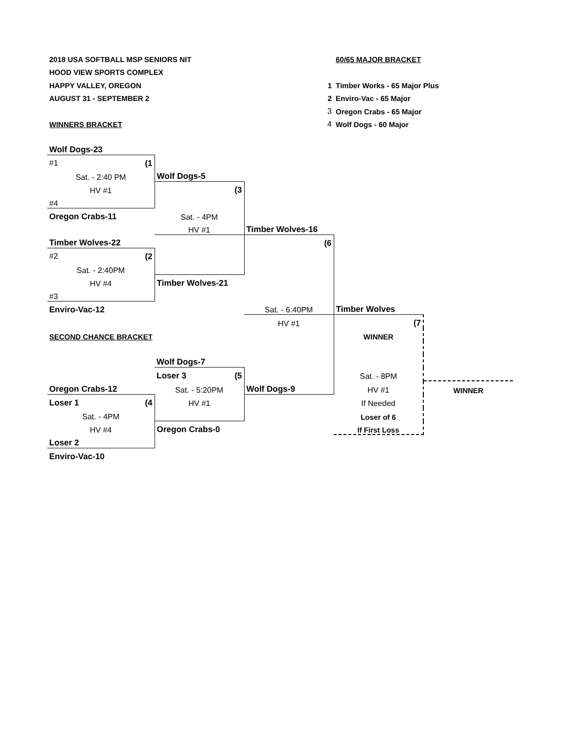| 2018 USA SOFTBALL MSP SENIORS NIT | | | 60/65 MAJOR BRACKET | |
| HOOD VIEW SPORTS COMPLEX | | | | |
| HAPPY VALLEY, OREGON | | 1 | Timber Works - 65 Major Plus | |
| AUGUST 31 - SEPTEMBER 2 | | 2 | Enviro-Vac - 65 Major | |
| | | 3 | Oregon Crabs - 65 Major | |
| WINNERS BRACKET | | 4 | Wolf Dogs - 60 Major | |
| Wolf Dogs-23 | | | | |
| #1 (1 | | | | |
| Sat. - 2:40 PM | Wolf Dogs-5 | | | |
| HV #1 | (3 | | | |
| #4 | | | | |
| Oregon Crabs-11 | Sat. - 4PM | | | |
| | HV #1 | Timber Wolves-16 | | |
| Timber Wolves-22 | | (6 | | |
| #2 (2 | | | | |
| Sat. - 2:40PM | | | | |
| HV #4 | Timber Wolves-21 | | | |
| #3 | | | | |
| Enviro-Vac-12 | | Sat. - 6:40PM | Timber Wolves | |
| | | HV #1 | (7 | |
| SECOND CHANCE BRACKET | | | WINNER | |
| | Wolf Dogs-7 | | | |
| | Loser 3 (5 | | Sat. - 8PM | |
| Oregon Crabs-12 | Sat. - 5:20PM | Wolf Dogs-9 | HV #1 | WINNER |
| Loser 1 (4 | HV #1 | | If Needed | |
| Sat. - 4PM | | | Loser of 6 | |
| HV #4 | Oregon Crabs-0 | | If First Loss | |
| Loser 2 | | | | |
| Enviro-Vac-10 | | | | |